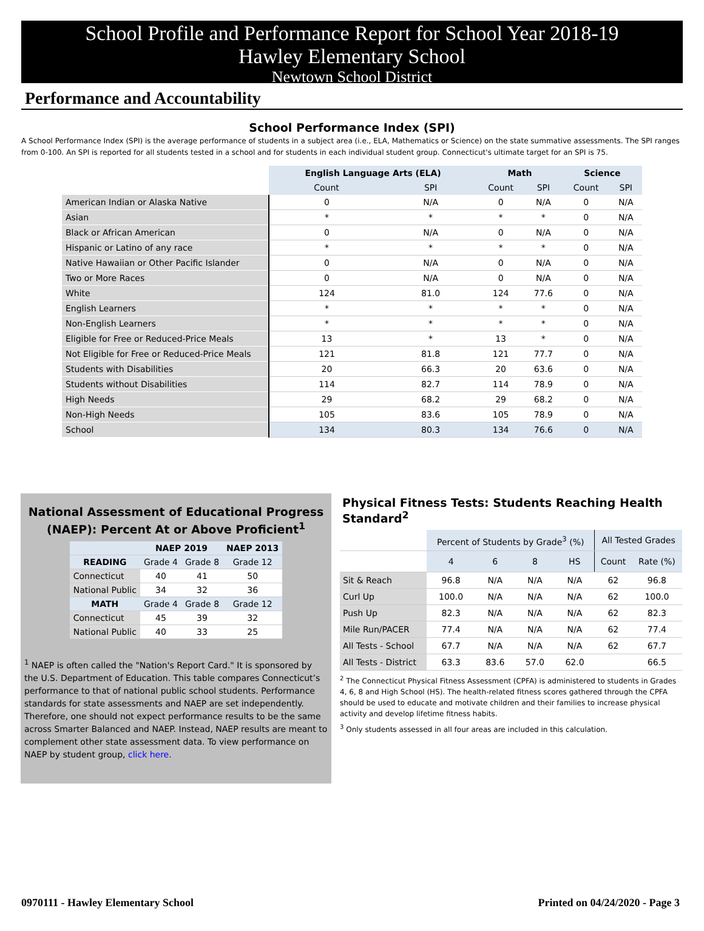School Profile and Performance Report for School Year 2018-19
Hawley Elementary School
Newtown School District
Performance and Accountability
School Performance Index (SPI)
A School Performance Index (SPI) is the average performance of students in a subject area (i.e., ELA, Mathematics or Science) on the state summative assessments. The SPI ranges from 0-100. An SPI is reported for all students tested in a school and for students in each individual student group. Connecticut's ultimate target for an SPI is 75.
| | English Language Arts (ELA) | | Math | | Science | |
| --- | --- | --- | --- | --- | --- | --- |
| | Count | SPI | Count | SPI | Count | SPI |
| American Indian or Alaska Native | 0 | N/A | 0 | N/A | 0 | N/A |
| Asian | * | * | * | * | 0 | N/A |
| Black or African American | 0 | N/A | 0 | N/A | 0 | N/A |
| Hispanic or Latino of any race | * | * | * | * | 0 | N/A |
| Native Hawaiian or Other Pacific Islander | 0 | N/A | 0 | N/A | 0 | N/A |
| Two or More Races | 0 | N/A | 0 | N/A | 0 | N/A |
| White | 124 | 81.0 | 124 | 77.6 | 0 | N/A |
| English Learners | * | * | * | * | 0 | N/A |
| Non-English Learners | * | * | * | * | 0 | N/A |
| Eligible for Free or Reduced-Price Meals | 13 | * | 13 | * | 0 | N/A |
| Not Eligible for Free or Reduced-Price Meals | 121 | 81.8 | 121 | 77.7 | 0 | N/A |
| Students with Disabilities | 20 | 66.3 | 20 | 63.6 | 0 | N/A |
| Students without Disabilities | 114 | 82.7 | 114 | 78.9 | 0 | N/A |
| High Needs | 29 | 68.2 | 29 | 68.2 | 0 | N/A |
| Non-High Needs | 105 | 83.6 | 105 | 78.9 | 0 | N/A |
| School | 134 | 80.3 | 134 | 76.6 | 0 | N/A |
National Assessment of Educational Progress (NAEP): Percent At or Above Proficient<sup>1</sup>
| | NAEP 2019 | | NAEP 2013 |
| --- | --- | --- | --- |
| READING | Grade 4 | Grade 8 | Grade 12 |
| Connecticut | 40 | 41 | 50 |
| National Public | 34 | 32 | 36 |
| MATH | Grade 4 | Grade 8 | Grade 12 |
| Connecticut | 45 | 39 | 32 |
| National Public | 40 | 33 | 25 |
<sup>1</sup> NAEP is often called the "Nation's Report Card." It is sponsored by the U.S. Department of Education. This table compares Connecticut’s performance to that of national public school students. Performance standards for state assessments and NAEP are set independently. Therefore, one should not expect performance results to be the same across Smarter Balanced and NAEP. Instead, NAEP results are meant to complement other state assessment data. To view performance on NAEP by student group, click here.
Physical Fitness Tests: Students Reaching Health Standard<sup>2</sup>
| | Percent of Students by Grade<sup>3</sup> (%) | | | | All Tested Grades | |
| --- | --- | --- | --- | --- | --- | --- |
| | 4 | 6 | 8 | HS | Count | Rate (%) |
| Sit & Reach | 96.8 | N/A | N/A | N/A | 62 | 96.8 |
| Curl Up | 100.0 | N/A | N/A | N/A | 62 | 100.0 |
| Push Up | 82.3 | N/A | N/A | N/A | 62 | 82.3 |
| Mile Run/PACER | 77.4 | N/A | N/A | N/A | 62 | 77.4 |
| All Tests - School | 67.7 | N/A | N/A | N/A | 62 | 67.7 |
| All Tests - District | 63.3 | 83.6 | 57.0 | 62.0 | | 66.5 |
<sup>2</sup> The Connecticut Physical Fitness Assessment (CPFA) is administered to students in Grades 4, 6, 8 and High School (HS). The health-related fitness scores gathered through the CPFA should be used to educate and motivate children and their families to increase physical activity and develop lifetime fitness habits.
<sup>3</sup> Only students assessed in all four areas are included in this calculation.
0970111 - Hawley Elementary School Printed on 04/24/2020 - Page 3